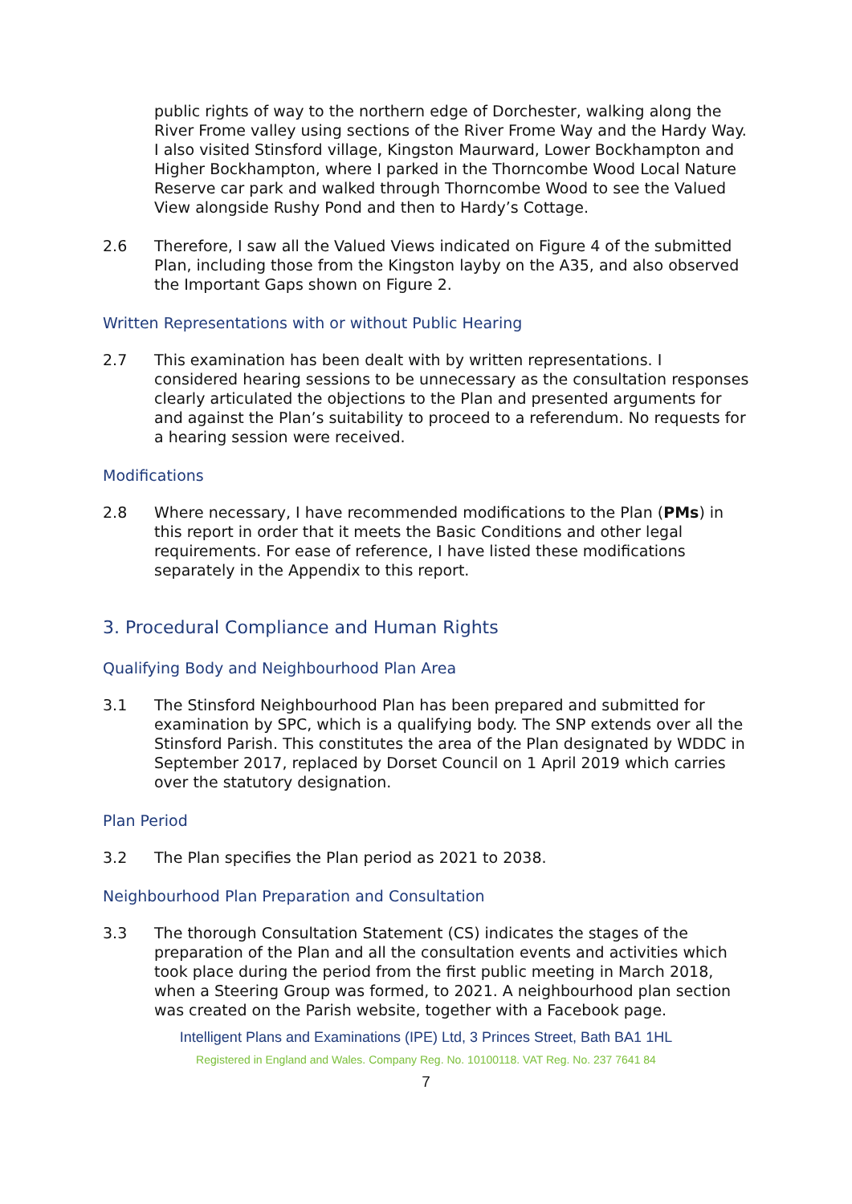public rights of way to the northern edge of Dorchester, walking along the River Frome valley using sections of the River Frome Way and the Hardy Way. I also visited Stinsford village, Kingston Maurward, Lower Bockhampton and Higher Bockhampton, where I parked in the Thorncombe Wood Local Nature Reserve car park and walked through Thorncombe Wood to see the Valued View alongside Rushy Pond and then to Hardy’s Cottage.
2.6 Therefore, I saw all the Valued Views indicated on Figure 4 of the submitted Plan, including those from the Kingston layby on the A35, and also observed the Important Gaps shown on Figure 2.
Written Representations with or without Public Hearing
2.7 This examination has been dealt with by written representations. I considered hearing sessions to be unnecessary as the consultation responses clearly articulated the objections to the Plan and presented arguments for and against the Plan’s suitability to proceed to a referendum. No requests for a hearing session were received.
Modifications
2.8 Where necessary, I have recommended modifications to the Plan (PMs) in this report in order that it meets the Basic Conditions and other legal requirements. For ease of reference, I have listed these modifications separately in the Appendix to this report.
3. Procedural Compliance and Human Rights
Qualifying Body and Neighbourhood Plan Area
3.1 The Stinsford Neighbourhood Plan has been prepared and submitted for examination by SPC, which is a qualifying body. The SNP extends over all the Stinsford Parish. This constitutes the area of the Plan designated by WDDC in September 2017, replaced by Dorset Council on 1 April 2019 which carries over the statutory designation.
Plan Period
3.2 The Plan specifies the Plan period as 2021 to 2038.
Neighbourhood Plan Preparation and Consultation
3.3 The thorough Consultation Statement (CS) indicates the stages of the preparation of the Plan and all the consultation events and activities which took place during the period from the first public meeting in March 2018, when a Steering Group was formed, to 2021. A neighbourhood plan section was created on the Parish website, together with a Facebook page.
Intelligent Plans and Examinations (IPE) Ltd, 3 Princes Street, Bath BA1 1HL
Registered in England and Wales. Company Reg. No. 10100118. VAT Reg. No. 237 7641 84
7